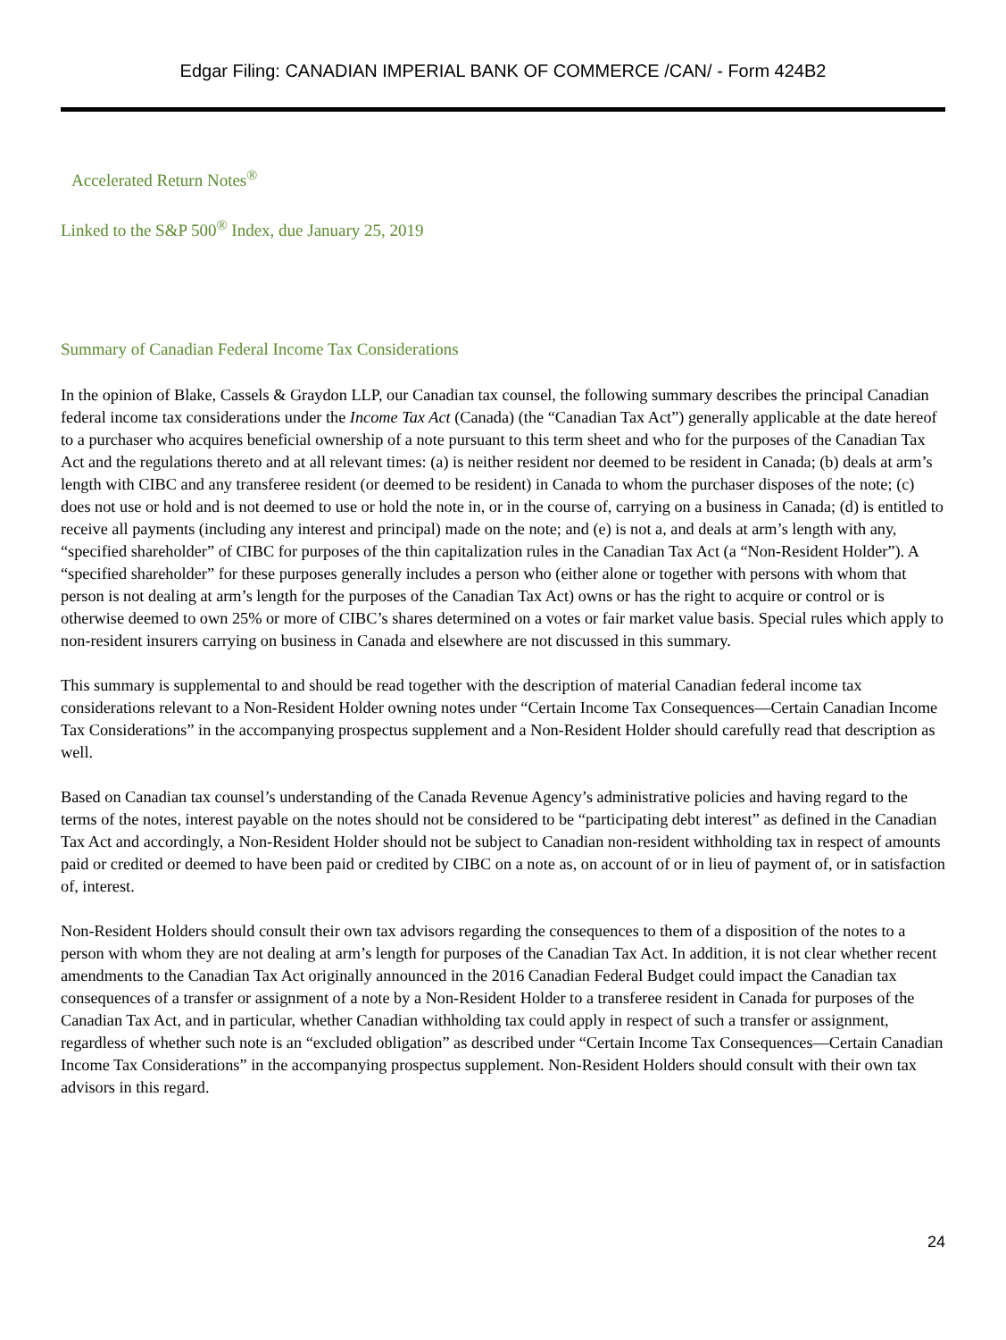Edgar Filing: CANADIAN IMPERIAL BANK OF COMMERCE /CAN/ - Form 424B2
Accelerated Return Notes<sup>®</sup>
Linked to the S&P 500<sup>®</sup> Index, due January 25, 2019
Summary of Canadian Federal Income Tax Considerations
In the opinion of Blake, Cassels & Graydon LLP, our Canadian tax counsel, the following summary describes the principal Canadian federal income tax considerations under the Income Tax Act (Canada) (the “Canadian Tax Act”) generally applicable at the date hereof to a purchaser who acquires beneficial ownership of a note pursuant to this term sheet and who for the purposes of the Canadian Tax Act and the regulations thereto and at all relevant times: (a) is neither resident nor deemed to be resident in Canada; (b) deals at arm’s length with CIBC and any transferee resident (or deemed to be resident) in Canada to whom the purchaser disposes of the note; (c) does not use or hold and is not deemed to use or hold the note in, or in the course of, carrying on a business in Canada; (d) is entitled to receive all payments (including any interest and principal) made on the note; and (e) is not a, and deals at arm’s length with any, “specified shareholder” of CIBC for purposes of the thin capitalization rules in the Canadian Tax Act (a “Non-Resident Holder”). A “specified shareholder” for these purposes generally includes a person who (either alone or together with persons with whom that person is not dealing at arm’s length for the purposes of the Canadian Tax Act) owns or has the right to acquire or control or is otherwise deemed to own 25% or more of CIBC’s shares determined on a votes or fair market value basis. Special rules which apply to non-resident insurers carrying on business in Canada and elsewhere are not discussed in this summary.
This summary is supplemental to and should be read together with the description of material Canadian federal income tax considerations relevant to a Non-Resident Holder owning notes under “Certain Income Tax Consequences—Certain Canadian Income Tax Considerations” in the accompanying prospectus supplement and a Non-Resident Holder should carefully read that description as well.
Based on Canadian tax counsel’s understanding of the Canada Revenue Agency’s administrative policies and having regard to the terms of the notes, interest payable on the notes should not be considered to be “participating debt interest” as defined in the Canadian Tax Act and accordingly, a Non-Resident Holder should not be subject to Canadian non-resident withholding tax in respect of amounts paid or credited or deemed to have been paid or credited by CIBC on a note as, on account of or in lieu of payment of, or in satisfaction of, interest.
Non-Resident Holders should consult their own tax advisors regarding the consequences to them of a disposition of the notes to a person with whom they are not dealing at arm’s length for purposes of the Canadian Tax Act. In addition, it is not clear whether recent amendments to the Canadian Tax Act originally announced in the 2016 Canadian Federal Budget could impact the Canadian tax consequences of a transfer or assignment of a note by a Non-Resident Holder to a transferee resident in Canada for purposes of the Canadian Tax Act, and in particular, whether Canadian withholding tax could apply in respect of such a transfer or assignment, regardless of whether such note is an “excluded obligation” as described under “Certain Income Tax Consequences—Certain Canadian Income Tax Considerations” in the accompanying prospectus supplement. Non-Resident Holders should consult with their own tax advisors in this regard.
24